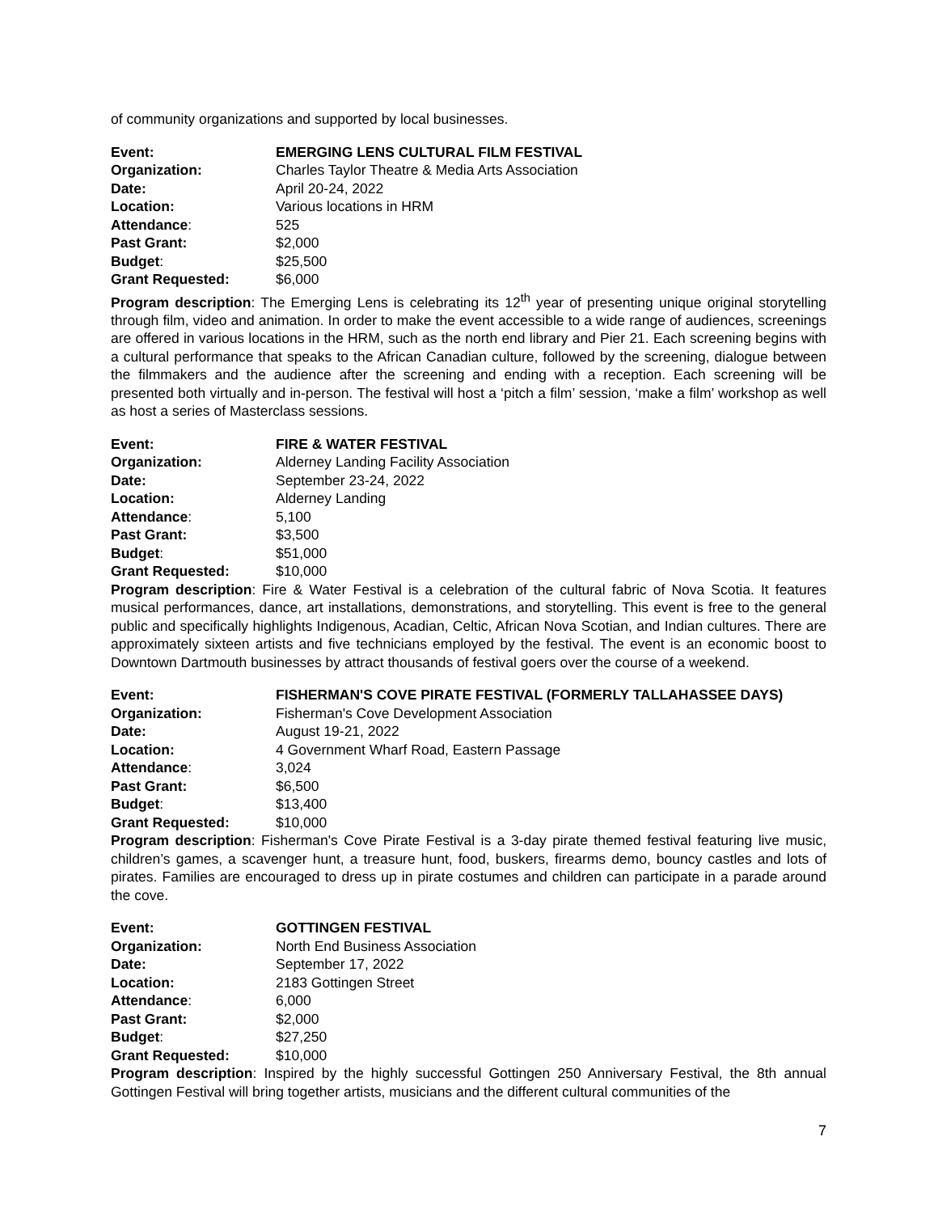of community organizations and supported by local businesses.
Event: EMERGING LENS CULTURAL FILM FESTIVAL
Organization: Charles Taylor Theatre & Media Arts Association
Date: April 20-24, 2022
Location: Various locations in HRM
Attendance: 525
Past Grant: $2,000
Budget: $25,500
Grant Requested: $6,000
Program description: The Emerging Lens is celebrating its 12<sup>th</sup> year of presenting unique original storytelling through film, video and animation. In order to make the event accessible to a wide range of audiences, screenings are offered in various locations in the HRM, such as the north end library and Pier 21. Each screening begins with a cultural performance that speaks to the African Canadian culture, followed by the screening, dialogue between the filmmakers and the audience after the screening and ending with a reception. Each screening will be presented both virtually and in-person. The festival will host a ‘pitch a film’ session, ‘make a film’ workshop as well as host a series of Masterclass sessions.
Event: FIRE & WATER FESTIVAL
Organization: Alderney Landing Facility Association
Date: September 23-24, 2022
Location: Alderney Landing
Attendance: 5,100
Past Grant: $3,500
Budget: $51,000
Grant Requested: $10,000
Program description: Fire & Water Festival is a celebration of the cultural fabric of Nova Scotia. It features musical performances, dance, art installations, demonstrations, and storytelling. This event is free to the general public and specifically highlights Indigenous, Acadian, Celtic, African Nova Scotian, and Indian cultures. There are approximately sixteen artists and five technicians employed by the festival. The event is an economic boost to Downtown Dartmouth businesses by attract thousands of festival goers over the course of a weekend.
Event: FISHERMAN'S COVE PIRATE FESTIVAL (FORMERLY TALLAHASSEE DAYS)
Organization: Fisherman's Cove Development Association
Date: August 19-21, 2022
Location: 4 Government Wharf Road, Eastern Passage
Attendance: 3,024
Past Grant: $6,500
Budget: $13,400
Grant Requested: $10,000
Program description: Fisherman's Cove Pirate Festival is a 3-day pirate themed festival featuring live music, children’s games, a scavenger hunt, a treasure hunt, food, buskers, firearms demo, bouncy castles and lots of pirates. Families are encouraged to dress up in pirate costumes and children can participate in a parade around the cove.
Event: GOTTINGEN FESTIVAL
Organization: North End Business Association
Date: September 17, 2022
Location: 2183 Gottingen Street
Attendance: 6,000
Past Grant: $2,000
Budget: $27,250
Grant Requested: $10,000
Program description: Inspired by the highly successful Gottingen 250 Anniversary Festival, the 8th annual Gottingen Festival will bring together artists, musicians and the different cultural communities of the
7